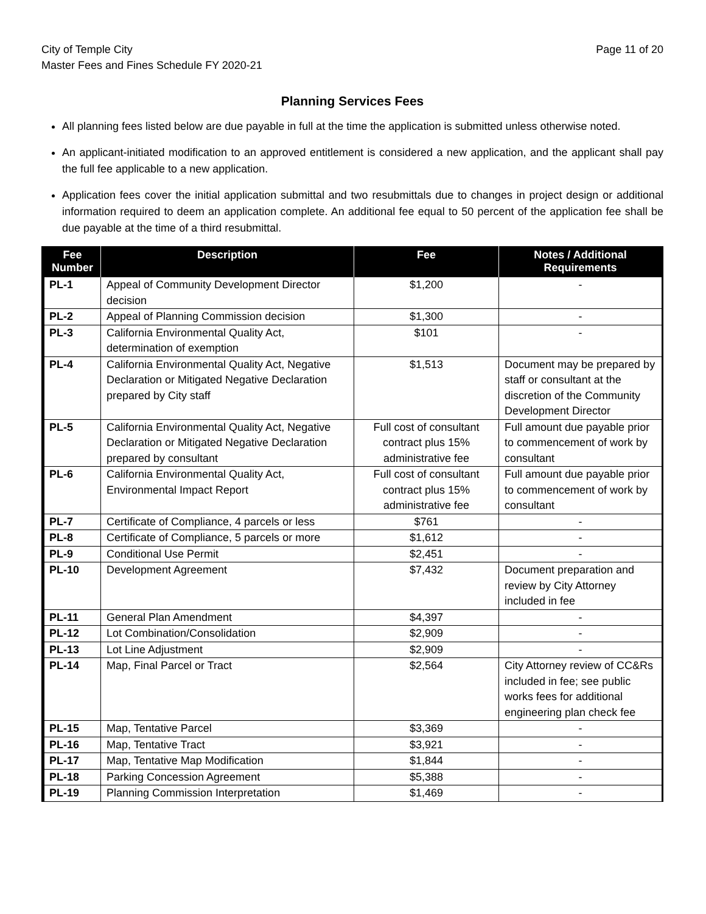City of Temple City
Master Fees and Fines Schedule FY 2020-21
Page 11 of 20
Planning Services Fees
All planning fees listed below are due payable in full at the time the application is submitted unless otherwise noted.
An applicant-initiated modification to an approved entitlement is considered a new application, and the applicant shall pay the full fee applicable to a new application.
Application fees cover the initial application submittal and two resubmittals due to changes in project design or additional information required to deem an application complete. An additional fee equal to 50 percent of the application fee shall be due payable at the time of a third resubmittal.
| Fee Number | Description | Fee | Notes / Additional Requirements |
| --- | --- | --- | --- |
| PL-1 | Appeal of Community Development Director decision | $1,200 | - |
| PL-2 | Appeal of Planning Commission decision | $1,300 | - |
| PL-3 | California Environmental Quality Act, determination of exemption | $101 | - |
| PL-4 | California Environmental Quality Act, Negative Declaration or Mitigated Negative Declaration prepared by City staff | $1,513 | Document may be prepared by staff or consultant at the discretion of the Community Development Director |
| PL-5 | California Environmental Quality Act, Negative Declaration or Mitigated Negative Declaration prepared by consultant | Full cost of consultant contract plus 15% administrative fee | Full amount due payable prior to commencement of work by consultant |
| PL-6 | California Environmental Quality Act, Environmental Impact Report | Full cost of consultant contract plus 15% administrative fee | Full amount due payable prior to commencement of work by consultant |
| PL-7 | Certificate of Compliance, 4 parcels or less | $761 | - |
| PL-8 | Certificate of Compliance, 5 parcels or more | $1,612 | - |
| PL-9 | Conditional Use Permit | $2,451 | - |
| PL-10 | Development Agreement | $7,432 | Document preparation and review by City Attorney included in fee |
| PL-11 | General Plan Amendment | $4,397 | - |
| PL-12 | Lot Combination/Consolidation | $2,909 | - |
| PL-13 | Lot Line Adjustment | $2,909 | - |
| PL-14 | Map, Final Parcel or Tract | $2,564 | City Attorney review of CC&Rs included in fee; see public works fees for additional engineering plan check fee |
| PL-15 | Map, Tentative Parcel | $3,369 | - |
| PL-16 | Map, Tentative Tract | $3,921 | - |
| PL-17 | Map, Tentative Map Modification | $1,844 | - |
| PL-18 | Parking Concession Agreement | $5,388 | - |
| PL-19 | Planning Commission Interpretation | $1,469 | - |